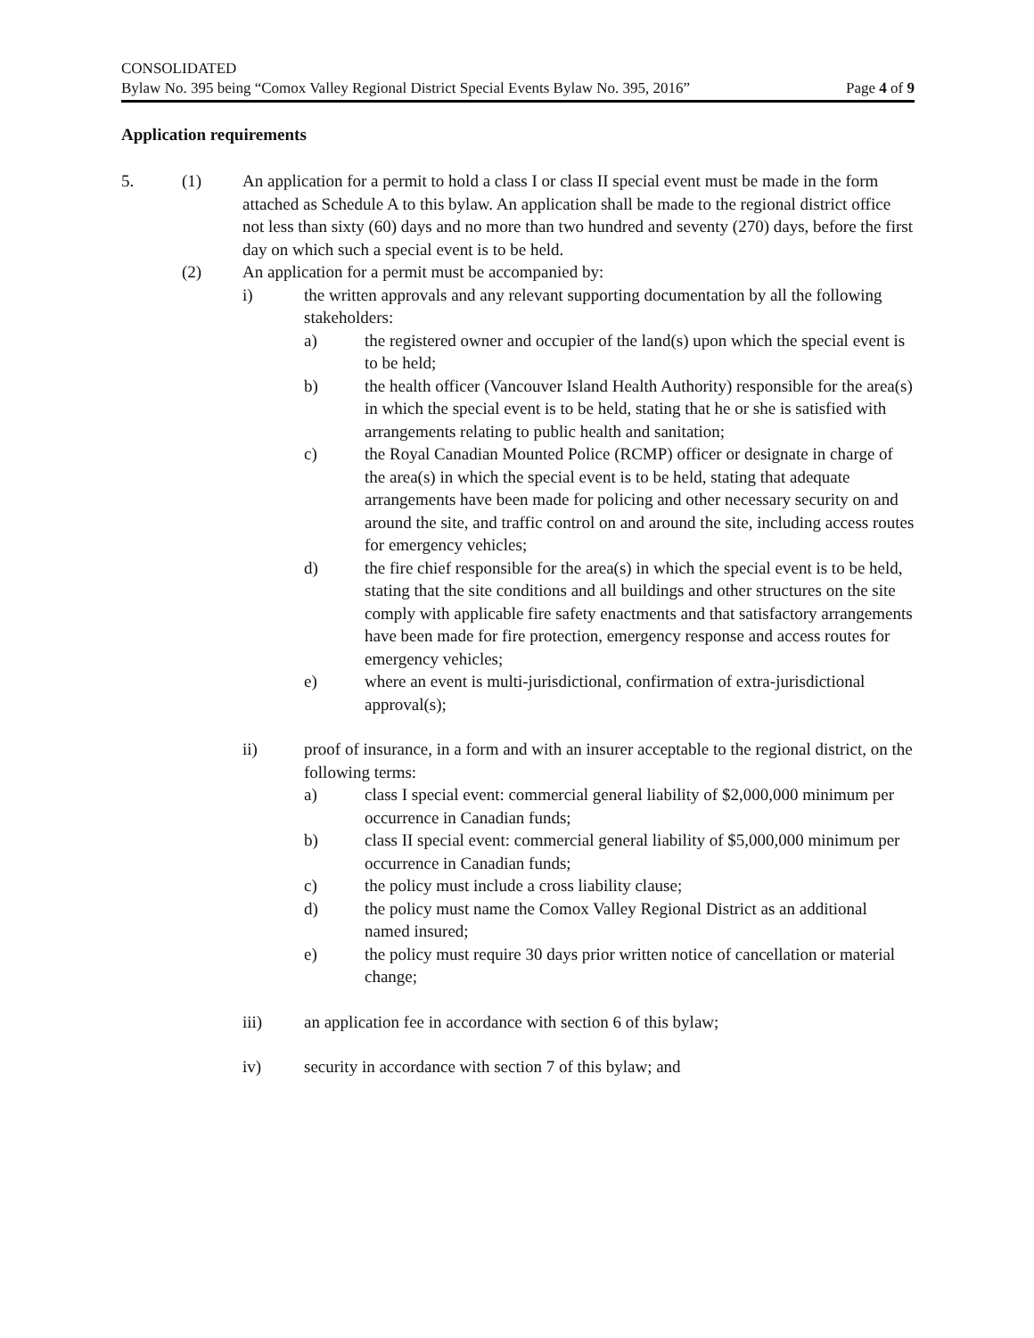CONSOLIDATED
Bylaw No. 395 being “Comox Valley Regional District Special Events Bylaw No. 395, 2016” Page 4 of 9
Application requirements
5. (1) An application for a permit to hold a class I or class II special event must be made in the form attached as Schedule A to this bylaw. An application shall be made to the regional district office not less than sixty (60) days and no more than two hundred and seventy (270) days, before the first day on which such a special event is to be held.
(2) An application for a permit must be accompanied by:
i) the written approvals and any relevant supporting documentation by all the following stakeholders:
a) the registered owner and occupier of the land(s) upon which the special event is to be held;
b) the health officer (Vancouver Island Health Authority) responsible for the area(s) in which the special event is to be held, stating that he or she is satisfied with arrangements relating to public health and sanitation;
c) the Royal Canadian Mounted Police (RCMP) officer or designate in charge of the area(s) in which the special event is to be held, stating that adequate arrangements have been made for policing and other necessary security on and around the site, and traffic control on and around the site, including access routes for emergency vehicles;
d) the fire chief responsible for the area(s) in which the special event is to be held, stating that the site conditions and all buildings and other structures on the site comply with applicable fire safety enactments and that satisfactory arrangements have been made for fire protection, emergency response and access routes for emergency vehicles;
e) where an event is multi-jurisdictional, confirmation of extra-jurisdictional approval(s);
ii) proof of insurance, in a form and with an insurer acceptable to the regional district, on the following terms:
a) class I special event: commercial general liability of $2,000,000 minimum per occurrence in Canadian funds;
b) class II special event: commercial general liability of $5,000,000 minimum per occurrence in Canadian funds;
c) the policy must include a cross liability clause;
d) the policy must name the Comox Valley Regional District as an additional named insured;
e) the policy must require 30 days prior written notice of cancellation or material change;
iii) an application fee in accordance with section 6 of this bylaw;
iv) security in accordance with section 7 of this bylaw; and